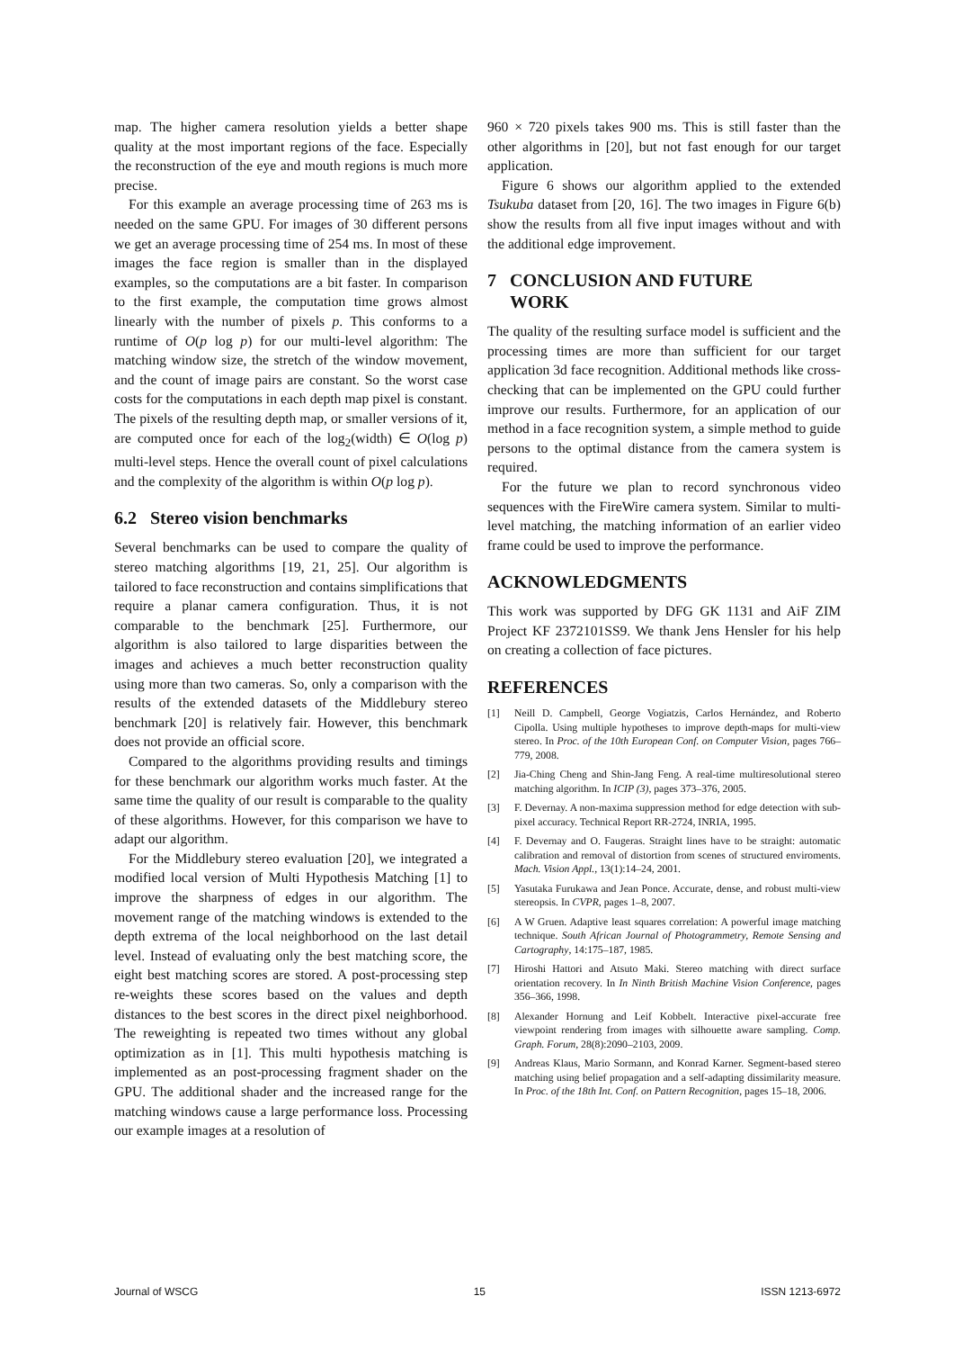map. The higher camera resolution yields a better shape quality at the most important regions of the face. Especially the reconstruction of the eye and mouth regions is much more precise.
For this example an average processing time of 263 ms is needed on the same GPU. For images of 30 different persons we get an average processing time of 254 ms. In most of these images the face region is smaller than in the displayed examples, so the computations are a bit faster. In comparison to the first example, the computation time grows almost linearly with the number of pixels p. This conforms to a runtime of O(p log p) for our multi-level algorithm: The matching window size, the stretch of the window movement, and the count of image pairs are constant. So the worst case costs for the computations in each depth map pixel is constant. The pixels of the resulting depth map, or smaller versions of it, are computed once for each of the log<sub>2</sub>(width) ∈ O(log p) multi-level steps. Hence the overall count of pixel calculations and the complexity of the algorithm is within O(p log p).
6.2 Stereo vision benchmarks
Several benchmarks can be used to compare the quality of stereo matching algorithms [19, 21, 25]. Our algorithm is tailored to face reconstruction and contains simplifications that require a planar camera configuration. Thus, it is not comparable to the benchmark [25]. Furthermore, our algorithm is also tailored to large disparities between the images and achieves a much better reconstruction quality using more than two cameras. So, only a comparison with the results of the extended datasets of the Middlebury stereo benchmark [20] is relatively fair. However, this benchmark does not provide an official score.
Compared to the algorithms providing results and timings for these benchmark our algorithm works much faster. At the same time the quality of our result is comparable to the quality of these algorithms. However, for this comparison we have to adapt our algorithm.
For the Middlebury stereo evaluation [20], we integrated a modified local version of Multi Hypothesis Matching [1] to improve the sharpness of edges in our algorithm. The movement range of the matching windows is extended to the depth extrema of the local neighborhood on the last detail level. Instead of evaluating only the best matching score, the eight best matching scores are stored. A post-processing step re-weights these scores based on the values and depth distances to the best scores in the direct pixel neighborhood. The reweighting is repeated two times without any global optimization as in [1]. This multi hypothesis matching is implemented as an post-processing fragment shader on the GPU. The additional shader and the increased range for the matching windows cause a large performance loss. Processing our example images at a resolution of
960 × 720 pixels takes 900 ms. This is still faster than the other algorithms in [20], but not fast enough for our target application.
Figure 6 shows our algorithm applied to the extended Tsukuba dataset from [20, 16]. The two images in Figure 6(b) show the results from all five input images without and with the additional edge improvement.
7 CONCLUSION AND FUTURE
WORK
The quality of the resulting surface model is sufficient and the processing times are more than sufficient for our target application 3d face recognition. Additional methods like cross-checking that can be implemented on the GPU could further improve our results. Furthermore, for an application of our method in a face recognition system, a simple method to guide persons to the optimal distance from the camera system is required.
For the future we plan to record synchronous video sequences with the FireWire camera system. Similar to multi-level matching, the matching information of an earlier video frame could be used to improve the performance.
ACKNOWLEDGMENTS
This work was supported by DFG GK 1131 and AiF ZIM Project KF 2372101SS9. We thank Jens Hensler for his help on creating a collection of face pictures.
REFERENCES
[1] Neill D. Campbell, George Vogiatzis, Carlos Hernández, and Roberto Cipolla. Using multiple hypotheses to improve depth-maps for multi-view stereo. In Proc. of the 10th European Conf. on Computer Vision, pages 766–779, 2008.
[2] Jia-Ching Cheng and Shin-Jang Feng. A real-time multiresolutional stereo matching algorithm. In ICIP (3), pages 373–376, 2005.
[3] F. Devernay. A non-maxima suppression method for edge detection with sub-pixel accuracy. Technical Report RR-2724, INRIA, 1995.
[4] F. Devernay and O. Faugeras. Straight lines have to be straight: automatic calibration and removal of distortion from scenes of structured enviroments. Mach. Vision Appl., 13(1):14–24, 2001.
[5] Yasutaka Furukawa and Jean Ponce. Accurate, dense, and robust multi-view stereopsis. In CVPR, pages 1–8, 2007.
[6] A W Gruen. Adaptive least squares correlation: A powerful image matching technique. South African Journal of Photogrammetry, Remote Sensing and Cartography, 14:175–187, 1985.
[7] Hiroshi Hattori and Atsuto Maki. Stereo matching with direct surface orientation recovery. In In Ninth British Machine Vision Conference, pages 356–366, 1998.
[8] Alexander Hornung and Leif Kobbelt. Interactive pixel-accurate free viewpoint rendering from images with silhouette aware sampling. Comp. Graph. Forum, 28(8):2090–2103, 2009.
[9] Andreas Klaus, Mario Sormann, and Konrad Karner. Segment-based stereo matching using belief propagation and a self-adapting dissimilarity measure. In Proc. of the 18th Int. Conf. on Pattern Recognition, pages 15–18, 2006.
Journal of WSCG 15 ISSN 1213-6972